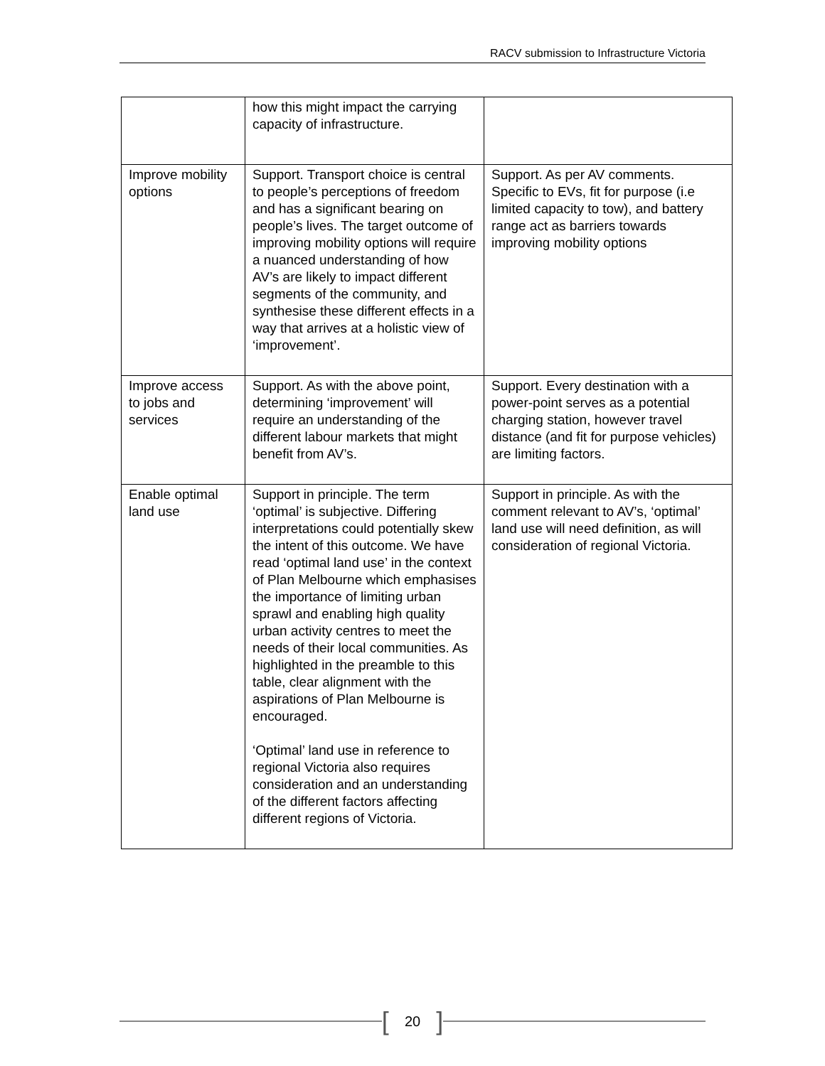RACV submission to Infrastructure Victoria
| | how this might impact the carrying capacity of infrastructure. | |
| Improve mobility options | Support. Transport choice is central to people’s perceptions of freedom and has a significant bearing on people’s lives. The target outcome of improving mobility options will require a nuanced understanding of how AV’s are likely to impact different segments of the community, and synthesise these different effects in a way that arrives at a holistic view of ‘improvement’. | Support. As per AV comments. Specific to EVs, fit for purpose (i.e limited capacity to tow), and battery range act as barriers towards improving mobility options |
| Improve access to jobs and services | Support. As with the above point, determining ‘improvement’ will require an understanding of the different labour markets that might benefit from AV’s. | Support. Every destination with a power-point serves as a potential charging station, however travel distance (and fit for purpose vehicles) are limiting factors. |
| Enable optimal land use | Support in principle. The term ‘optimal’ is subjective. Differing interpretations could potentially skew the intent of this outcome. We have read ‘optimal land use’ in the context of Plan Melbourne which emphasises the importance of limiting urban sprawl and enabling high quality urban activity centres to meet the needs of their local communities. As highlighted in the preamble to this table, clear alignment with the aspirations of Plan Melbourne is encouraged. ‘Optimal’ land use in reference to regional Victoria also requires consideration and an understanding of the different factors affecting different regions of Victoria. | Support in principle. As with the comment relevant to AV’s, ‘optimal’ land use will need definition, as will consideration of regional Victoria. |
[20]